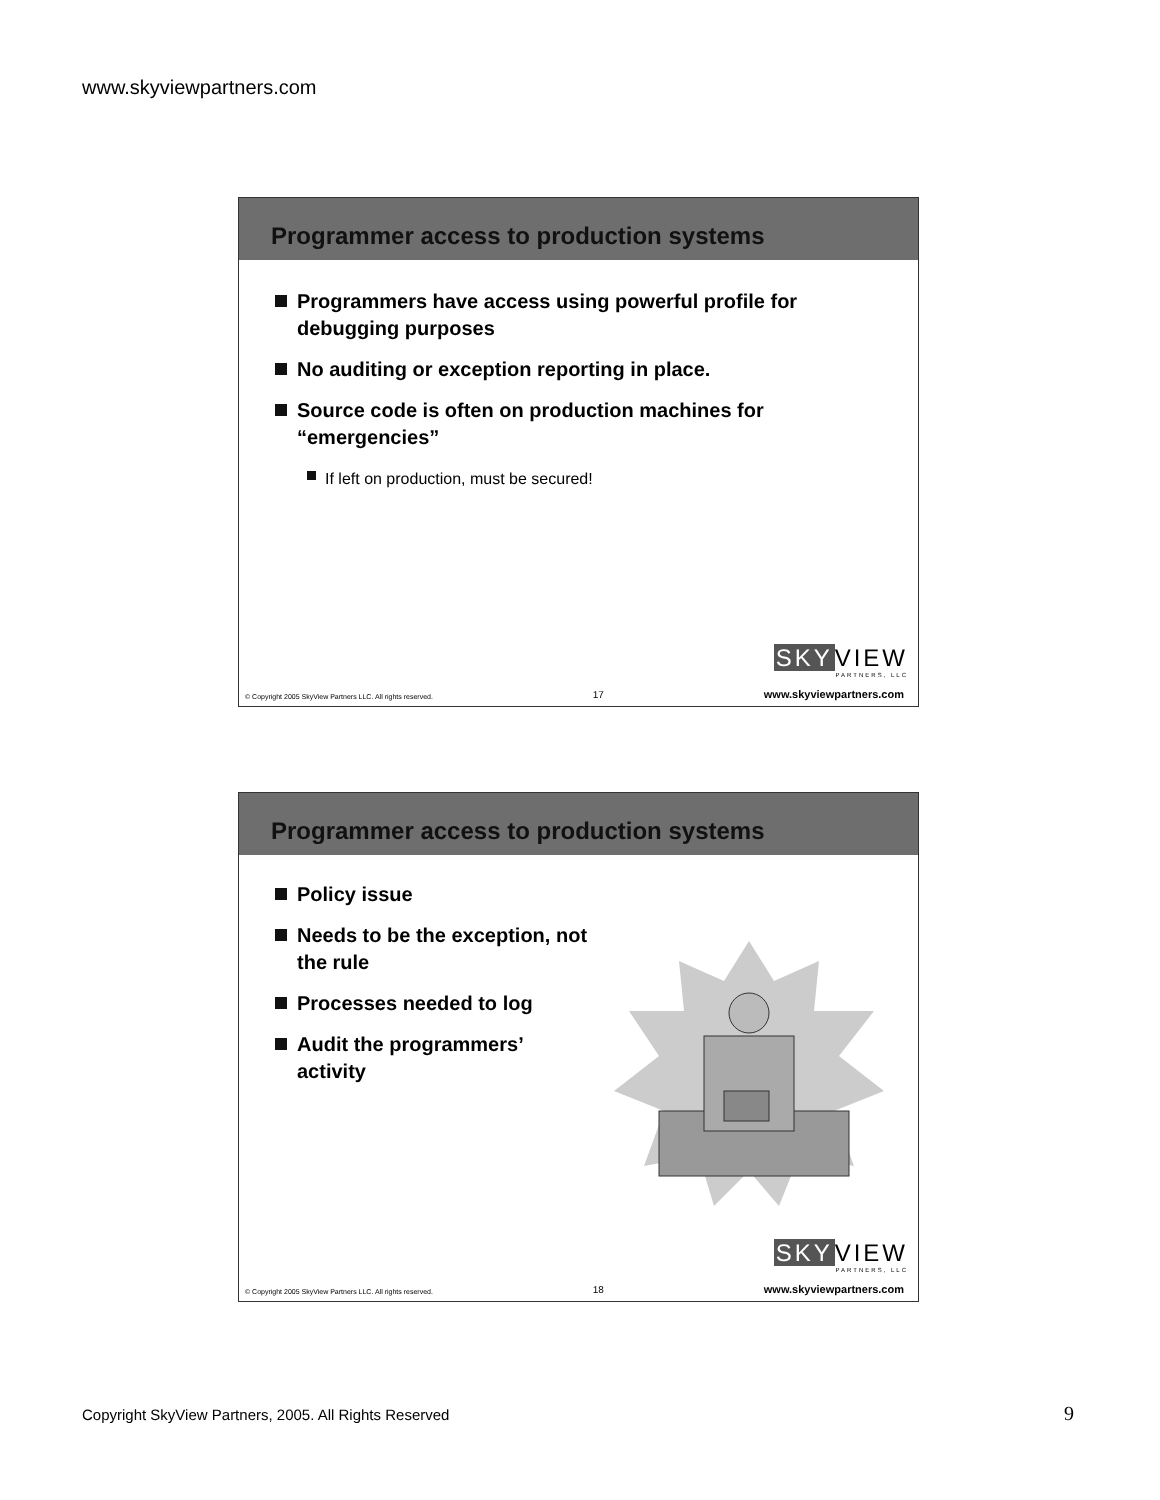www.skyviewpartners.com
Programmer access to production systems
Programmers have access using powerful profile for debugging purposes
No auditing or exception reporting in place.
Source code is often on production machines for “emergencies”
If left on production, must be secured!
SKYVIEW
PARTNERS, LLC
© Copyright 2005 SkyView Partners LLC. All rights reserved. 17 www.skyviewpartners.com
Programmer access to production systems
Policy issue
Needs to be the exception, not the rule
Processes needed to log
Audit the programmers’ activity
SKYVIEW
PARTNERS, LLC
© Copyright 2005 SkyView Partners LLC. All rights reserved. 18 www.skyviewpartners.com
Copyright SkyView Partners, 2005. All Rights Reserved
9